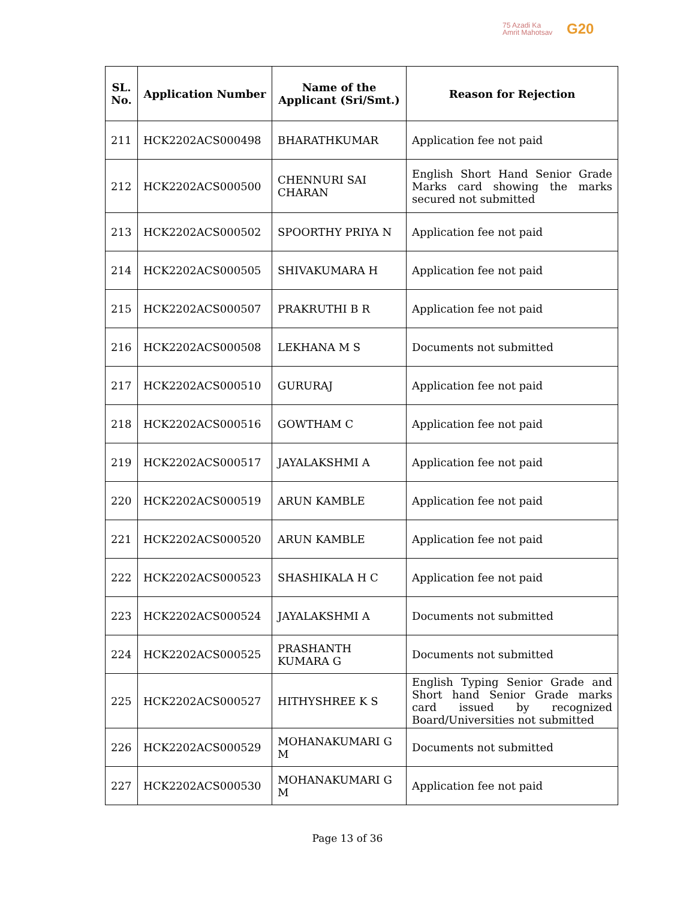75 Azadi Ka
Amrit Mahotsav
G20
| SL. No. | Application Number | Name of the Applicant (Sri/Smt.) | Reason for Rejection |
| --- | --- | --- | --- |
| 211 | HCK2202ACS000498 | BHARATHKUMAR | Application fee not paid |
| 212 | HCK2202ACS000500 | CHENNURI SAI CHARAN | English Short Hand Senior Grade Marks card showing the marks secured not submitted |
| 213 | HCK2202ACS000502 | SPOORTHY PRIYA N | Application fee not paid |
| 214 | HCK2202ACS000505 | SHIVAKUMARA H | Application fee not paid |
| 215 | HCK2202ACS000507 | PRAKRUTHI B R | Application fee not paid |
| 216 | HCK2202ACS000508 | LEKHANA M S | Documents not submitted |
| 217 | HCK2202ACS000510 | GURURAJ | Application fee not paid |
| 218 | HCK2202ACS000516 | GOWTHAM C | Application fee not paid |
| 219 | HCK2202ACS000517 | JAYALAKSHMI A | Application fee not paid |
| 220 | HCK2202ACS000519 | ARUN KAMBLE | Application fee not paid |
| 221 | HCK2202ACS000520 | ARUN KAMBLE | Application fee not paid |
| 222 | HCK2202ACS000523 | SHASHIKALA H C | Application fee not paid |
| 223 | HCK2202ACS000524 | JAYALAKSHMI A | Documents not submitted |
| 224 | HCK2202ACS000525 | PRASHANTH KUMARA G | Documents not submitted |
| 225 | HCK2202ACS000527 | HITHYSHREE K S | English Typing Senior Grade and Short hand Senior Grade marks card issued by recognized Board/Universities not submitted |
| 226 | HCK2202ACS000529 | MOHANAKUMARI G M | Documents not submitted |
| 227 | HCK2202ACS000530 | MOHANAKUMARI G M | Application fee not paid |
Page 13 of 36